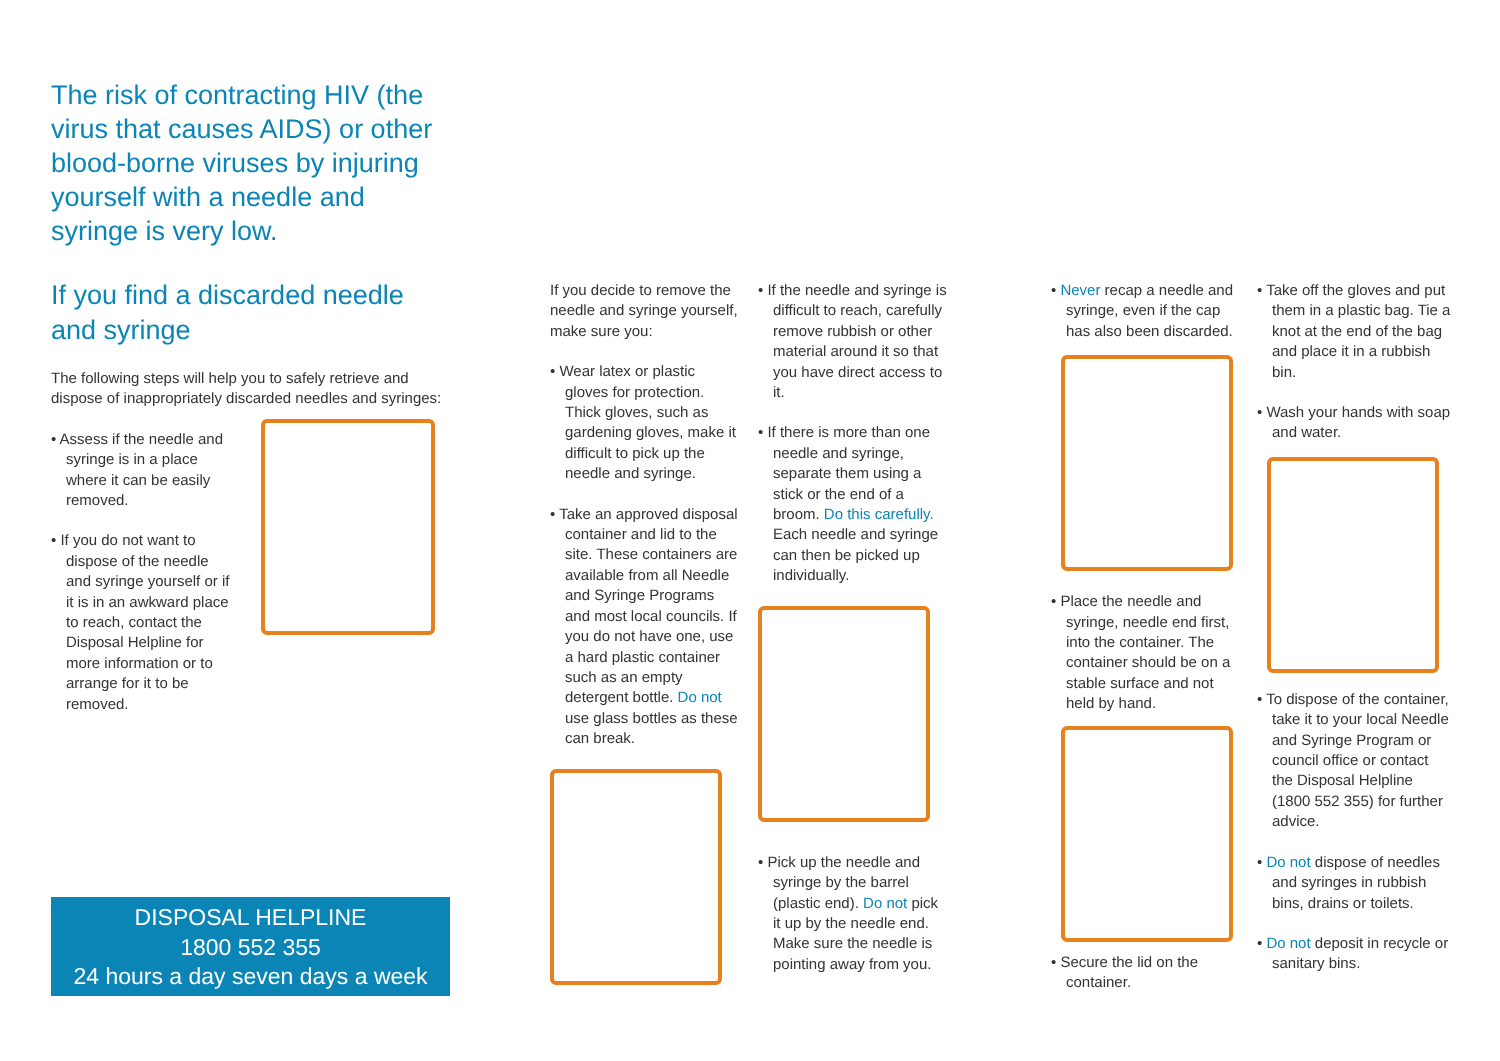The risk of contracting HIV (the virus that causes AIDS) or other blood-borne viruses by injuring yourself with a needle and syringe is very low.
If you find a discarded needle and syringe
The following steps will help you to safely retrieve and dispose of inappropriately discarded needles and syringes:
• Assess if the needle and syringe is in a place where it can be easily removed.
• If you do not want to dispose of the needle and syringe yourself or if it is in an awkward place to reach, contact the Disposal Helpline for more information or to arrange for it to be removed.
DISPOSAL HELPLINE
1800 552 355
24 hours a day seven days a week
If you decide to remove the needle and syringe yourself, make sure you:
• Wear latex or plastic gloves for protection. Thick gloves, such as gardening gloves, make it difficult to pick up the needle and syringe.
• Take an approved disposal container and lid to the site. These containers are available from all Needle and Syringe Programs and most local councils. If you do not have one, use a hard plastic container such as an empty detergent bottle. Do not use glass bottles as these can break.
• If the needle and syringe is difficult to reach, carefully remove rubbish or other material around it so that you have direct access to it.
• If there is more than one needle and syringe, separate them using a stick or the end of a broom. Do this carefully. Each needle and syringe can then be picked up individually.
• Pick up the needle and syringe by the barrel (plastic end). Do not pick it up by the needle end. Make sure the needle is pointing away from you.
• Never recap a needle and syringe, even if the cap has also been discarded.
• Place the needle and syringe, needle end first, into the container. The container should be on a stable surface and not held by hand.
• Secure the lid on the container.
• Take off the gloves and put them in a plastic bag. Tie a knot at the end of the bag and place it in a rubbish bin.
• Wash your hands with soap and water.
• To dispose of the container, take it to your local Needle and Syringe Program or council office or contact the Disposal Helpline (1800 552 355) for further advice.
• Do not dispose of needles and syringes in rubbish bins, drains or toilets.
• Do not deposit in recycle or sanitary bins.